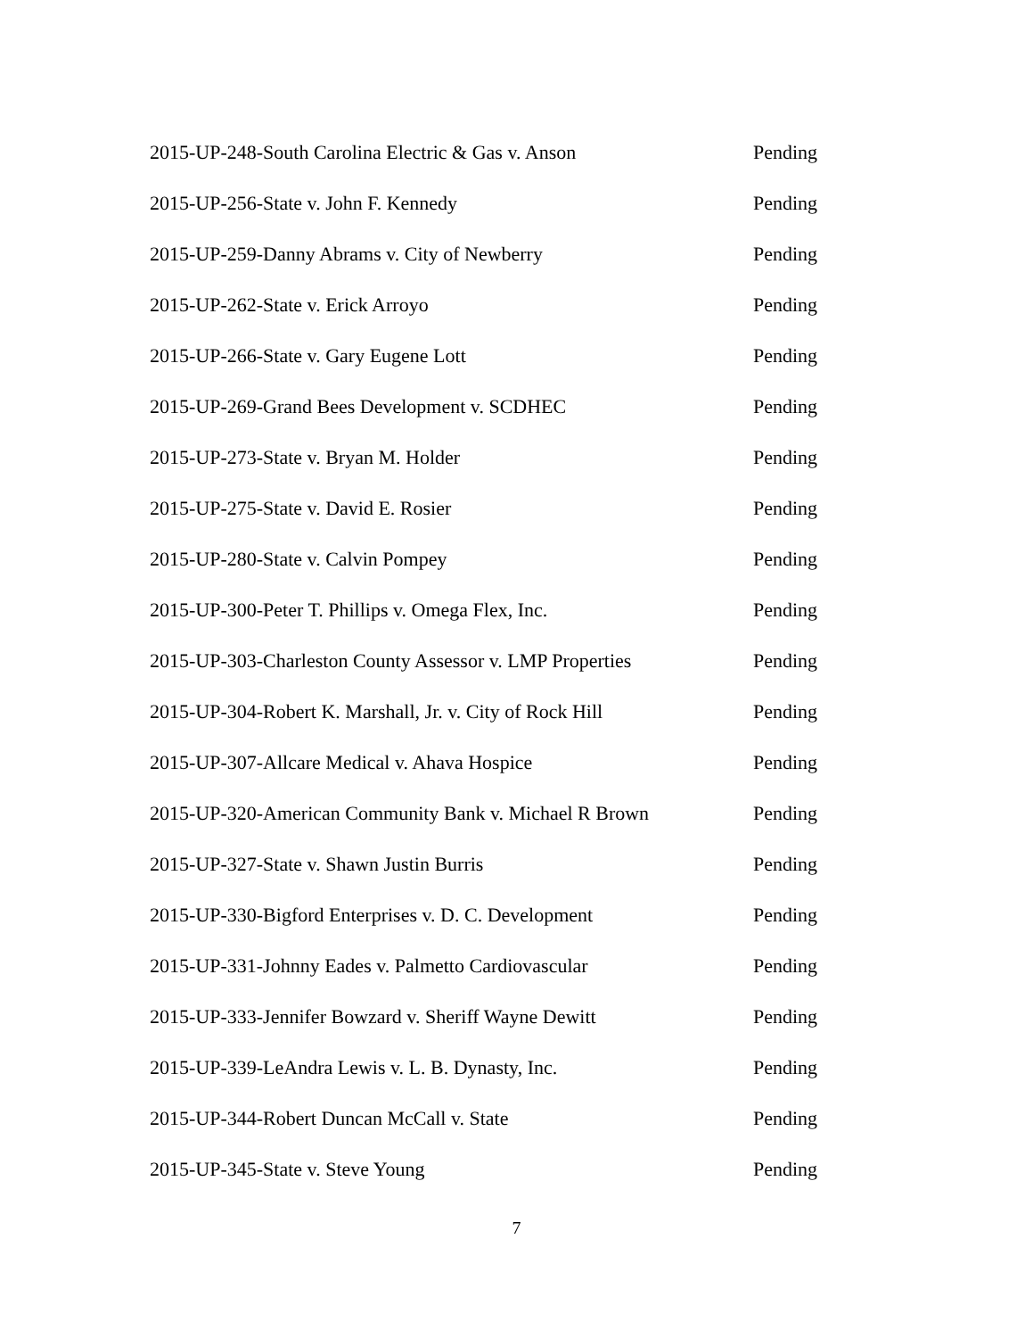| 2015-UP-248-South Carolina Electric & Gas v. Anson | Pending |
| 2015-UP-256-State v. John F. Kennedy | Pending |
| 2015-UP-259-Danny Abrams v. City of Newberry | Pending |
| 2015-UP-262-State v. Erick Arroyo | Pending |
| 2015-UP-266-State v. Gary Eugene Lott | Pending |
| 2015-UP-269-Grand Bees Development v. SCDHEC | Pending |
| 2015-UP-273-State v. Bryan M. Holder | Pending |
| 2015-UP-275-State v. David E. Rosier | Pending |
| 2015-UP-280-State v. Calvin Pompey | Pending |
| 2015-UP-300-Peter T. Phillips v. Omega Flex, Inc. | Pending |
| 2015-UP-303-Charleston County Assessor v. LMP Properties | Pending |
| 2015-UP-304-Robert K. Marshall, Jr. v. City of Rock Hill | Pending |
| 2015-UP-307-Allcare Medical v. Ahava Hospice | Pending |
| 2015-UP-320-American Community Bank v. Michael R Brown | Pending |
| 2015-UP-327-State v. Shawn Justin Burris | Pending |
| 2015-UP-330-Bigford Enterprises v. D. C. Development | Pending |
| 2015-UP-331-Johnny Eades v. Palmetto Cardiovascular | Pending |
| 2015-UP-333-Jennifer Bowzard v. Sheriff Wayne Dewitt | Pending |
| 2015-UP-339-LeAndra Lewis v. L. B. Dynasty, Inc. | Pending |
| 2015-UP-344-Robert Duncan McCall v. State | Pending |
| 2015-UP-345-State v. Steve Young | Pending |
7